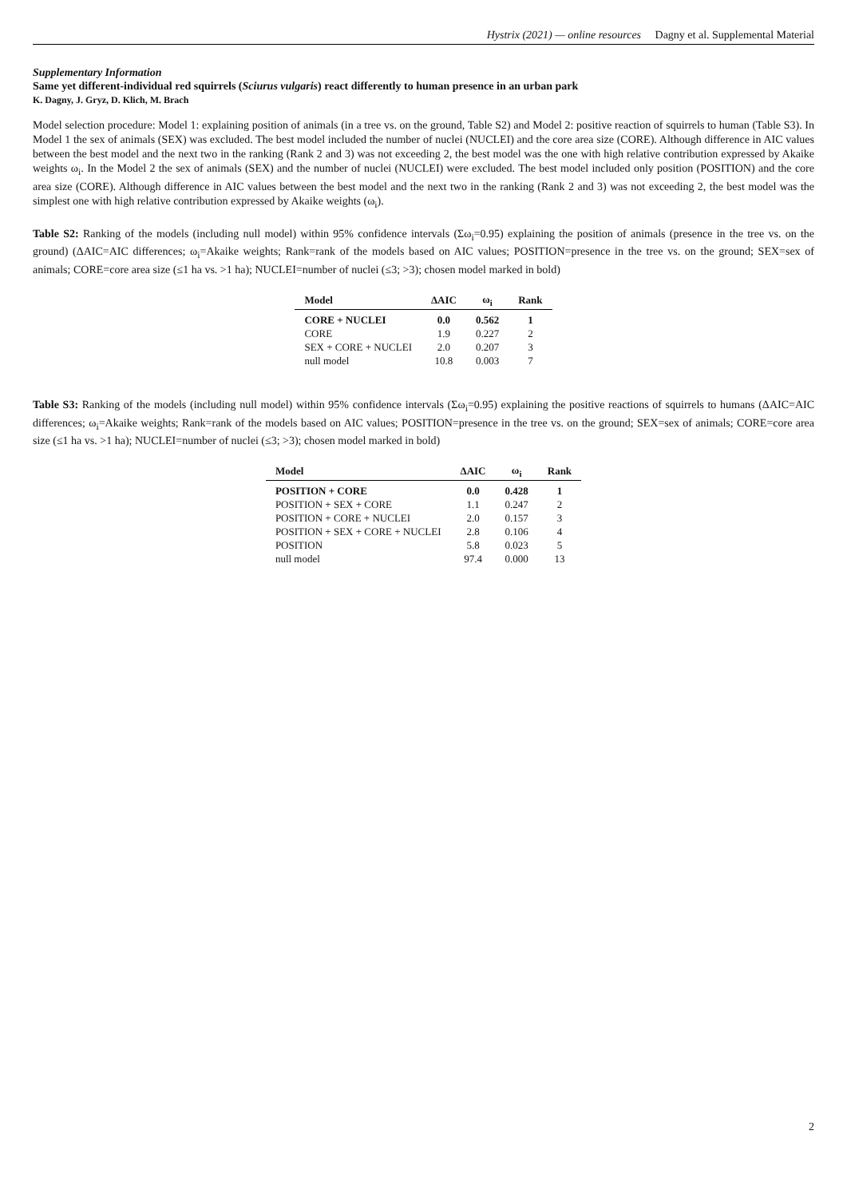Hystrix (2021) — online resources Dagny et al. Supplemental Material
Supplementary Information
Same yet different-individual red squirrels (Sciurus vulgaris) react differently to human presence in an urban park
K. Dagny, J. Gryz, D. Klich, M. Brach
Model selection procedure: Model 1: explaining position of animals (in a tree vs. on the ground, Table S2) and Model 2: positive reaction of squirrels to human (Table S3). In Model 1 the sex of animals (SEX) was excluded. The best model included the number of nuclei (NUCLEI) and the core area size (CORE). Although difference in AIC values between the best model and the next two in the ranking (Rank 2 and 3) was not exceeding 2, the best model was the one with high relative contribution expressed by Akaike weights ω<sub>i</sub>. In the Model 2 the sex of animals (SEX) and the number of nuclei (NUCLEI) were excluded. The best model included only position (POSITION) and the core area size (CORE). Although difference in AIC values between the best model and the next two in the ranking (Rank 2 and 3) was not exceeding 2, the best model was the simplest one with high relative contribution expressed by Akaike weights (ω<sub>i</sub>).
Table S2: Ranking of the models (including null model) within 95% confidence intervals (Σω<sub>i</sub>=0.95) explaining the position of animals (presence in the tree vs. on the ground) (ΔAIC=AIC differences; ω<sub>i</sub>=Akaike weights; Rank=rank of the models based on AIC values; POSITION=presence in the tree vs. on the ground; SEX=sex of animals; CORE=core area size (≤1 ha vs. >1 ha); NUCLEI=number of nuclei (≤3; >3); chosen model marked in bold)
| Model | ΔAIC | ω<sub>i</sub> | Rank |
| --- | --- | --- | --- |
| CORE + NUCLEI | 0.0 | 0.562 | 1 |
| CORE | 1.9 | 0.227 | 2 |
| SEX + CORE + NUCLEI | 2.0 | 0.207 | 3 |
| null model | 10.8 | 0.003 | 7 |
Table S3: Ranking of the models (including null model) within 95% confidence intervals (Σω<sub>i</sub>=0.95) explaining the positive reactions of squirrels to humans (ΔAIC=AIC differences; ω<sub>i</sub>=Akaike weights; Rank=rank of the models based on AIC values; POSITION=presence in the tree vs. on the ground; SEX=sex of animals; CORE=core area size (≤1 ha vs. >1 ha); NUCLEI=number of nuclei (≤3; >3); chosen model marked in bold)
| Model | ΔAIC | ω<sub>i</sub> | Rank |
| --- | --- | --- | --- |
| POSITION + CORE | 0.0 | 0.428 | 1 |
| POSITION + SEX + CORE | 1.1 | 0.247 | 2 |
| POSITION + CORE + NUCLEI | 2.0 | 0.157 | 3 |
| POSITION + SEX + CORE + NUCLEI | 2.8 | 0.106 | 4 |
| POSITION | 5.8 | 0.023 | 5 |
| null model | 97.4 | 0.000 | 13 |
2